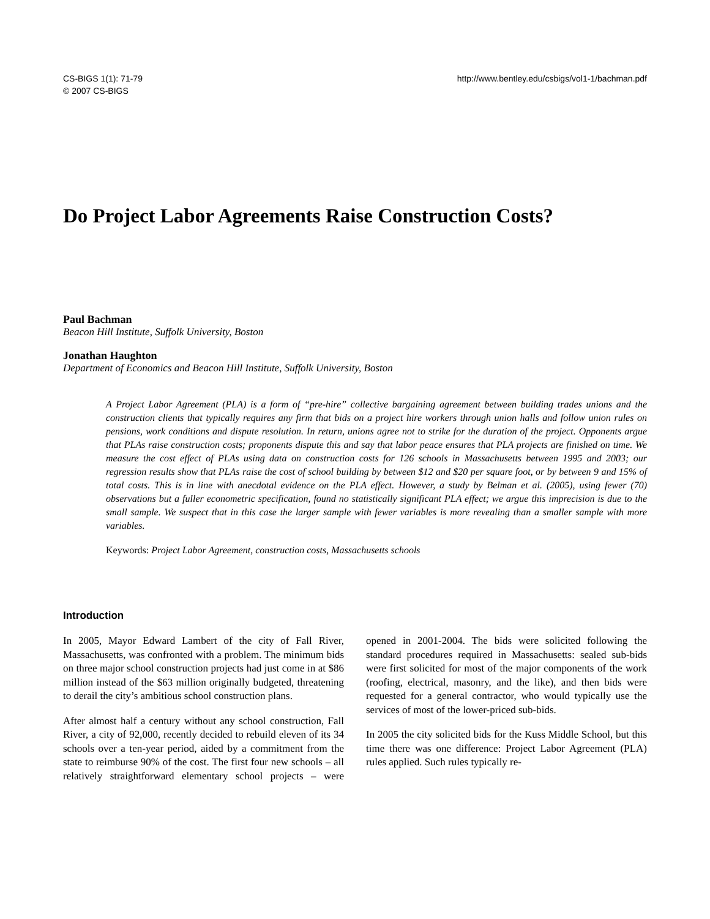CS-BIGS 1(1): 71-79
© 2007 CS-BIGS
http://www.bentley.edu/csbigs/vol1-1/bachman.pdf
Do Project Labor Agreements Raise Construction Costs?
Paul Bachman
Beacon Hill Institute, Suffolk University, Boston
Jonathan Haughton
Department of Economics and Beacon Hill Institute, Suffolk University, Boston
A Project Labor Agreement (PLA) is a form of “pre-hire” collective bargaining agreement between building trades unions and the construction clients that typically requires any firm that bids on a project hire workers through union halls and follow union rules on pensions, work conditions and dispute resolution. In return, unions agree not to strike for the duration of the project. Opponents argue that PLAs raise construction costs; proponents dispute this and say that labor peace ensures that PLA projects are finished on time. We measure the cost effect of PLAs using data on construction costs for 126 schools in Massachusetts between 1995 and 2003; our regression results show that PLAs raise the cost of school building by between $12 and $20 per square foot, or by between 9 and 15% of total costs. This is in line with anecdotal evidence on the PLA effect. However, a study by Belman et al. (2005), using fewer (70) observations but a fuller econometric specification, found no statistically significant PLA effect; we argue this imprecision is due to the small sample. We suspect that in this case the larger sample with fewer variables is more revealing than a smaller sample with more variables.
Keywords: Project Labor Agreement, construction costs, Massachusetts schools
Introduction
In 2005, Mayor Edward Lambert of the city of Fall River, Massachusetts, was confronted with a problem. The minimum bids on three major school construction projects had just come in at $86 million instead of the $63 million originally budgeted, threatening to derail the city’s ambitious school construction plans.
After almost half a century without any school construction, Fall River, a city of 92,000, recently decided to rebuild eleven of its 34 schools over a ten-year period, aided by a commitment from the state to reimburse 90% of the cost. The first four new schools – all relatively straightforward elementary school projects – were opened in 2001-2004. The bids were solicited following the standard procedures required in Massachusetts: sealed sub-bids were first solicited for most of the major components of the work (roofing, electrical, masonry, and the like), and then bids were requested for a general contractor, who would typically use the services of most of the lower-priced sub-bids.
In 2005 the city solicited bids for the Kuss Middle School, but this time there was one difference: Project Labor Agreement (PLA) rules applied. Such rules typically re-